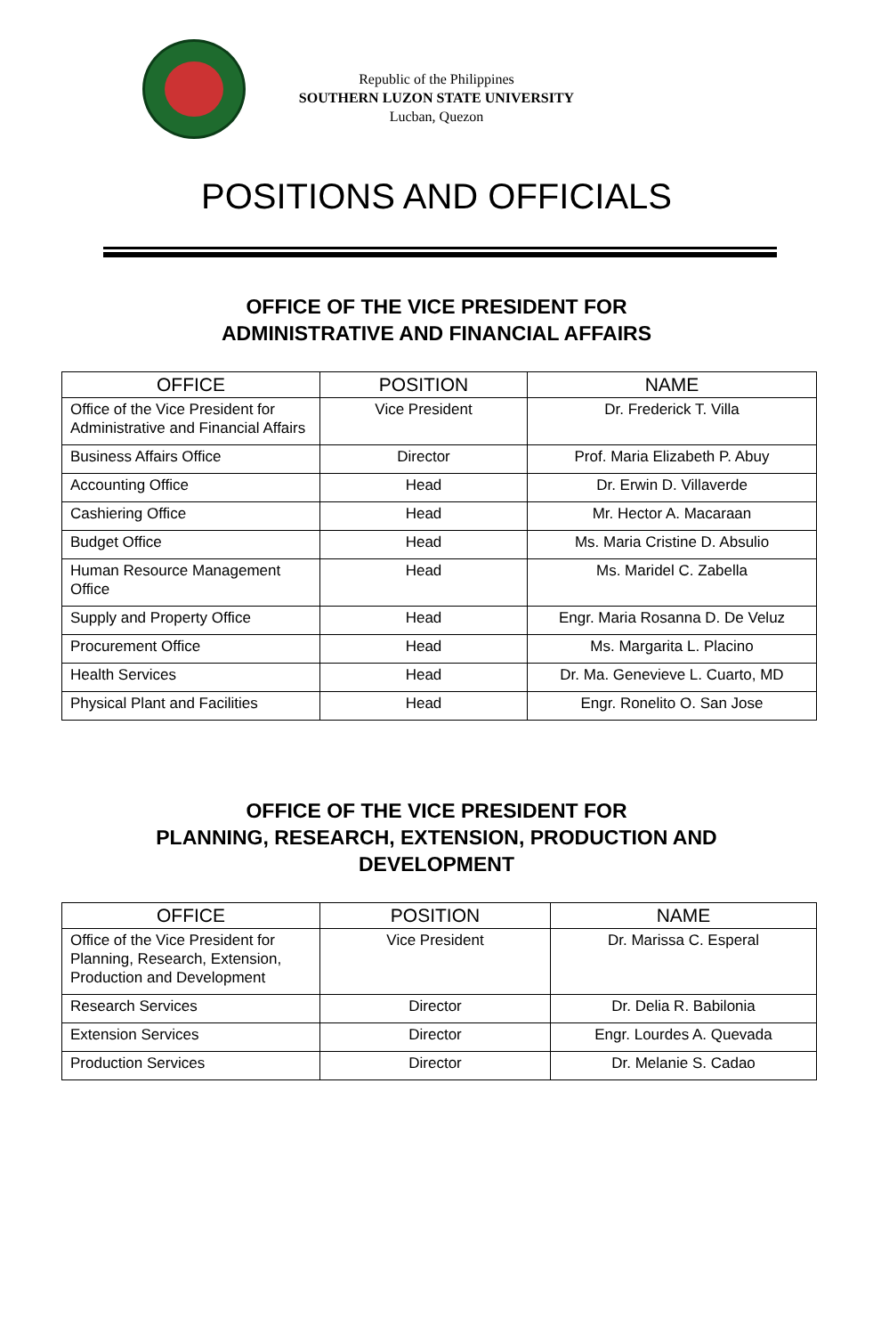Republic of the Philippines
SOUTHERN LUZON STATE UNIVERSITY
Lucban, Quezon
POSITIONS AND OFFICIALS
OFFICE OF THE VICE PRESIDENT FOR
ADMINISTRATIVE AND FINANCIAL AFFAIRS
| OFFICE | POSITION | NAME |
| --- | --- | --- |
| Office of the Vice President for Administrative and Financial Affairs | Vice President | Dr. Frederick T. Villa |
| Business Affairs Office | Director | Prof. Maria Elizabeth P. Abuy |
| Accounting Office | Head | Dr. Erwin D. Villaverde |
| Cashiering Office | Head | Mr. Hector A. Macaraan |
| Budget Office | Head | Ms. Maria Cristine D. Absulio |
| Human Resource Management Office | Head | Ms. Maridel C. Zabella |
| Supply and Property Office | Head | Engr. Maria Rosanna D. De Veluz |
| Procurement Office | Head | Ms. Margarita L. Placino |
| Health Services | Head | Dr. Ma. Genevieve L. Cuarto, MD |
| Physical Plant and Facilities | Head | Engr. Ronelito O. San Jose |
OFFICE OF THE VICE PRESIDENT FOR
PLANNING, RESEARCH, EXTENSION, PRODUCTION AND
DEVELOPMENT
| OFFICE | POSITION | NAME |
| --- | --- | --- |
| Office of the Vice President for Planning, Research, Extension, Production and Development | Vice President | Dr. Marissa C. Esperal |
| Research Services | Director | Dr. Delia R. Babilonia |
| Extension Services | Director | Engr. Lourdes A. Quevada |
| Production Services | Director | Dr. Melanie S. Cadao |